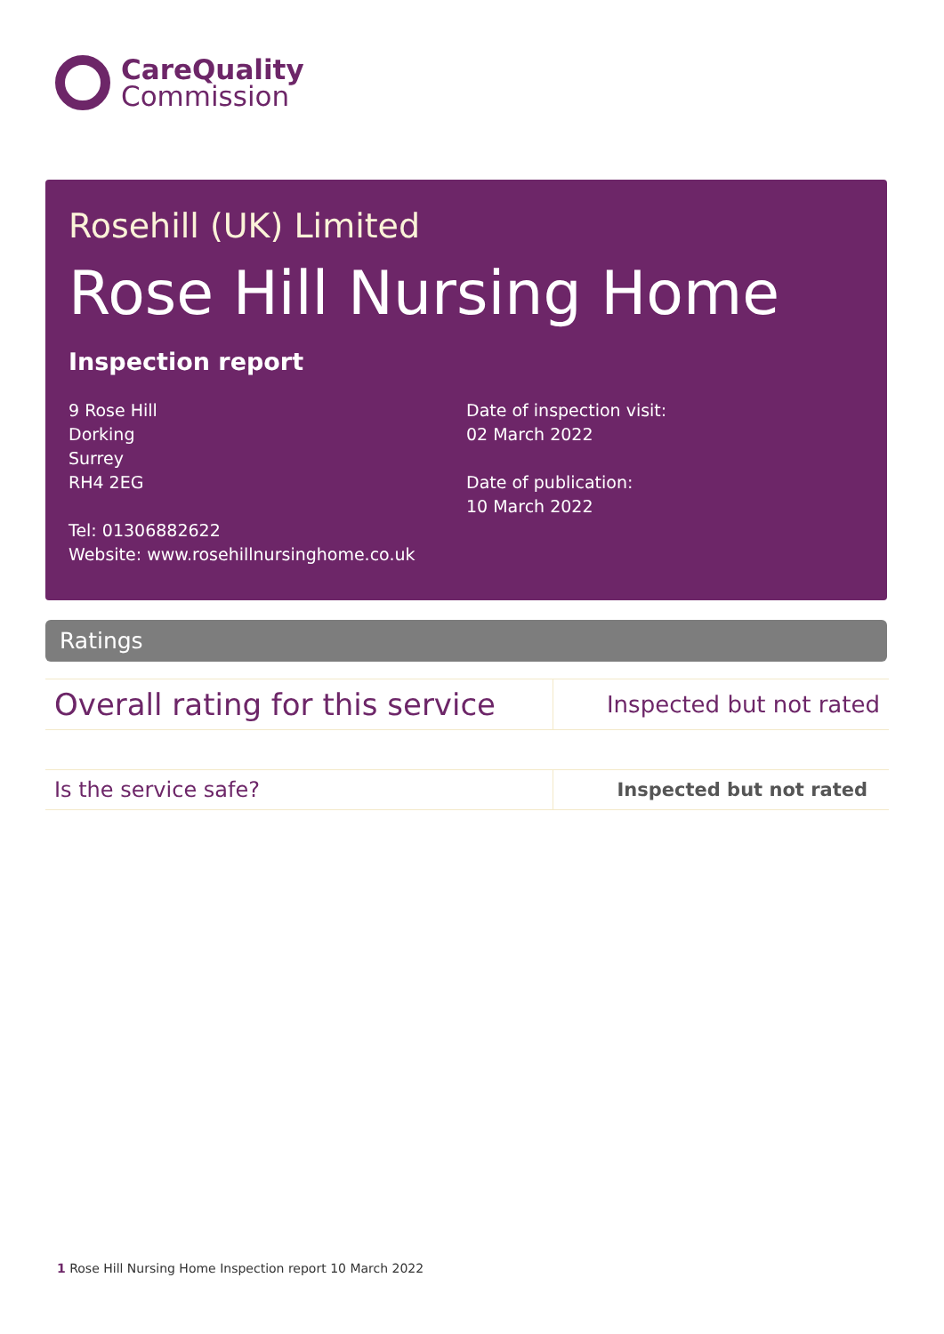CareQuality
Commission
Rosehill (UK) Limited
Rose Hill Nursing Home
Inspection report
9 Rose Hill
Dorking
Surrey
RH4 2EG
Tel: 01306882622
Website: www.rosehillnursinghome.co.uk
Date of inspection visit:
02 March 2022
Date of publication:
10 March 2022
Ratings
| Overall rating for this service | Inspected but not rated |
| Is the service safe? | Inspected but not rated |
1 Rose Hill Nursing Home Inspection report 10 March 2022